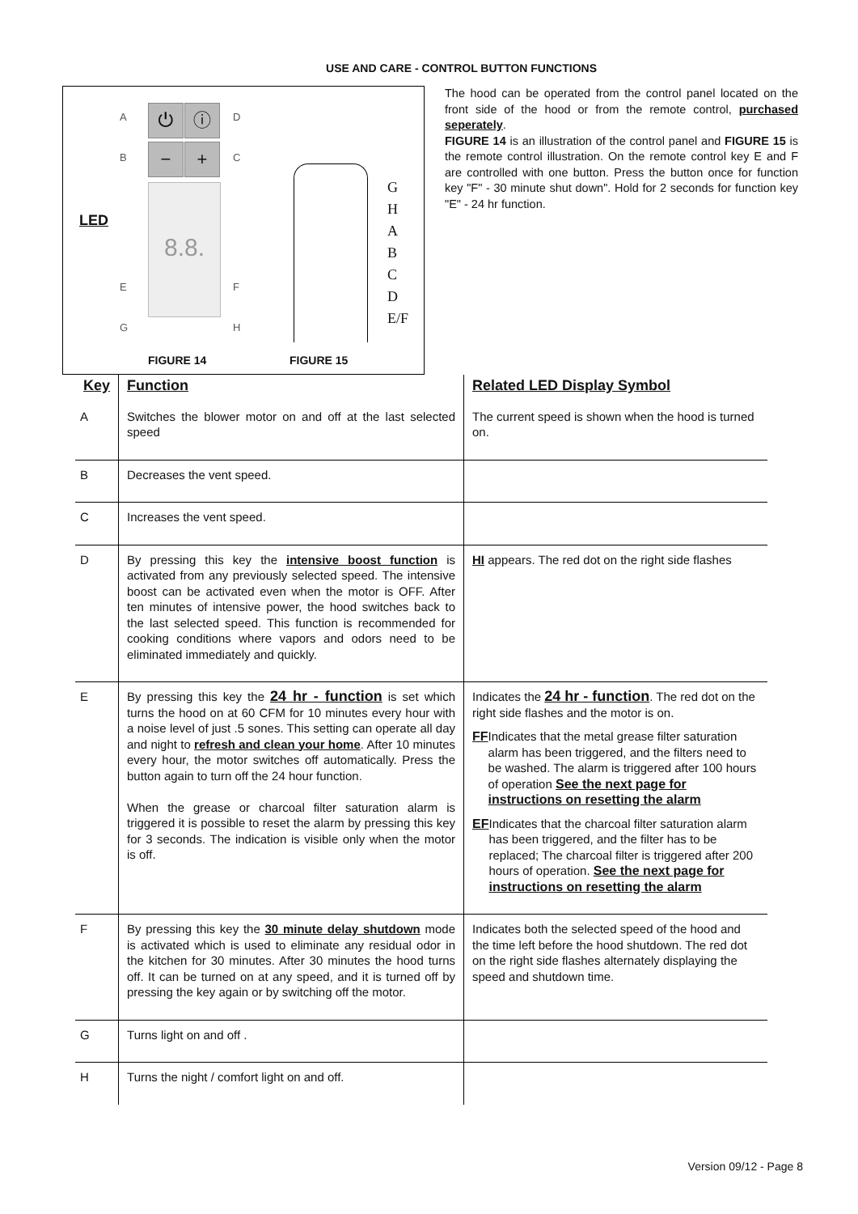USE AND CARE - CONTROL BUTTON FUNCTIONS
A D
B C
⏻ ⓘ
− +
8.8.
LED
E F
G H
G
H
A
B
C
D
E/F
FIGURE 14 FIGURE 15
The hood can be operated from the control panel located on the front side of the hood or from the remote control, purchased seperately.
FIGURE 14 is an illustration of the control panel and FIGURE 15 is the remote control illustration. On the remote control key E and F are controlled with one button. Press the button once for function key "F" - 30 minute shut down". Hold for 2 seconds for function key "E" - 24 hr function.
| Key | Function | Related LED Display Symbol |
| --- | --- | --- |
| A | Switches the blower motor on and off at the last selected speed | The current speed is shown when the hood is turned on. |
| B | Decreases the vent speed. | |
| C | Increases the vent speed. | |
| D | By pressing this key the intensive boost function is activated from any previously selected speed. The intensive boost can be activated even when the motor is OFF. After ten minutes of intensive power, the hood switches back to the last selected speed. This function is recommended for cooking conditions where vapors and odors need to be eliminated immediately and quickly. | HI appears. The red dot on the right side flashes |
| E | By pressing this key the 24 hr - function is set which turns the hood on at 60 CFM for 10 minutes every hour with a noise level of just .5 sones. This setting can operate all day and night to refresh and clean your home . After 10 minutes every hour, the motor switches off automatically. Press the button again to turn off the 24 hour function. When the grease or charcoal filter saturation alarm is triggered it is possible to reset the alarm by pressing this key for 3 seconds. The indication is visible only when the motor is off. | Indicates the 24 hr - function . The red dot on the right side flashes and the motor is on. FF Indicates that the metal grease filter saturation alarm has been triggered, and the filters need to be washed. The alarm is triggered after 100 hours of operation See the next page for instructions on resetting the alarm EF Indicates that the charcoal filter saturation alarm has been triggered, and the filter has to be replaced; The charcoal filter is triggered after 200 hours of operation. See the next page for instructions on resetting the alarm |
| F | By pressing this key the 30 minute delay shutdown mode is activated which is used to eliminate any residual odor in the kitchen for 30 minutes. After 30 minutes the hood turns off. It can be turned on at any speed, and it is turned off by pressing the key again or by switching off the motor. | Indicates both the selected speed of the hood and the time left before the hood shutdown. The red dot on the right side flashes alternately displaying the speed and shutdown time. |
| G | Turns light on and off . | |
| H | Turns the night / comfort light on and off. | |
Version 09/12 - Page 8